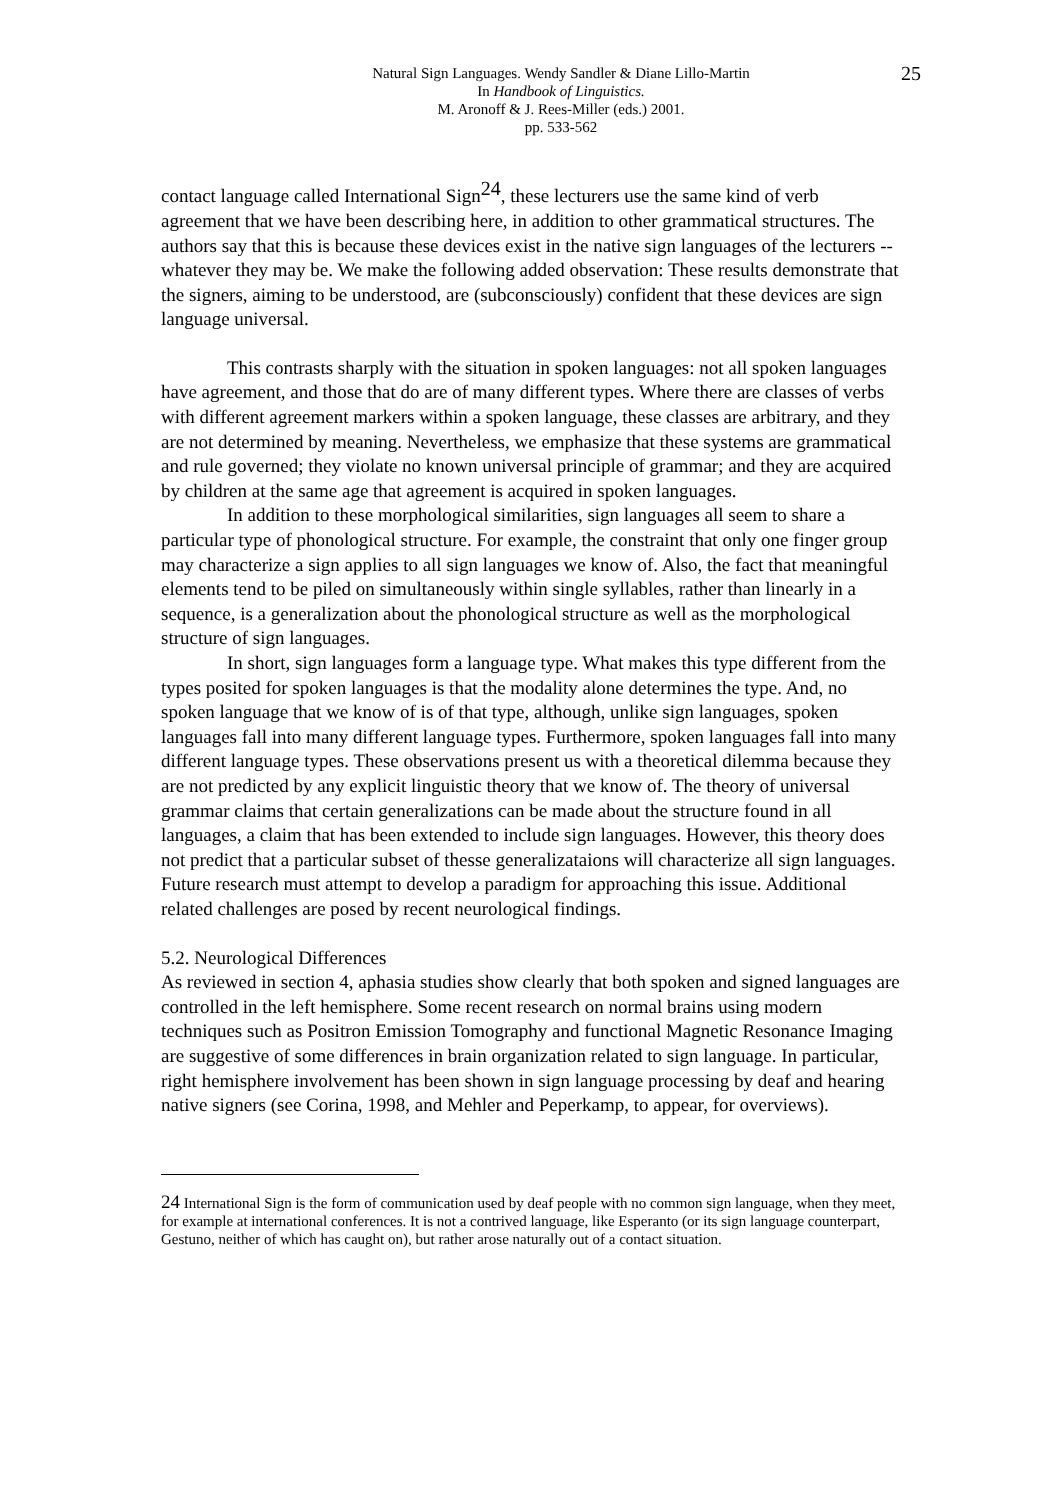Natural Sign Languages. Wendy Sandler & Diane Lillo-Martin
In Handbook of Linguistics.
M. Aronoff & J. Rees-Miller (eds.) 2001.
pp. 533-562
25
contact language called International Sign<sup>24</sup>, these lecturers use the same kind of verb agreement that we have been describing here, in addition to other grammatical structures. The authors say that this is because these devices exist in the native sign languages of the lecturers -- whatever they may be. We make the following added observation: These results demonstrate that the signers, aiming to be understood, are (subconsciously) confident that these devices are sign language universal.
This contrasts sharply with the situation in spoken languages: not all spoken languages have agreement, and those that do are of many different types. Where there are classes of verbs with different agreement markers within a spoken language, these classes are arbitrary, and they are not determined by meaning. Nevertheless, we emphasize that these systems are grammatical and rule governed; they violate no known universal principle of grammar; and they are acquired by children at the same age that agreement is acquired in spoken languages.
In addition to these morphological similarities, sign languages all seem to share a particular type of phonological structure. For example, the constraint that only one finger group may characterize a sign applies to all sign languages we know of. Also, the fact that meaningful elements tend to be piled on simultaneously within single syllables, rather than linearly in a sequence, is a generalization about the phonological structure as well as the morphological structure of sign languages.
In short, sign languages form a language type. What makes this type different from the types posited for spoken languages is that the modality alone determines the type. And, no spoken language that we know of is of that type, although, unlike sign languages, spoken languages fall into many different language types. Furthermore, spoken languages fall into many different language types. These observations present us with a theoretical dilemma because they are not predicted by any explicit linguistic theory that we know of. The theory of universal grammar claims that certain generalizations can be made about the structure found in all languages, a claim that has been extended to include sign languages. However, this theory does not predict that a particular subset of thesse generalizataions will characterize all sign languages. Future research must attempt to develop a paradigm for approaching this issue. Additional related challenges are posed by recent neurological findings.
5.2. Neurological Differences
As reviewed in section 4, aphasia studies show clearly that both spoken and signed languages are controlled in the left hemisphere. Some recent research on normal brains using modern techniques such as Positron Emission Tomography and functional Magnetic Resonance Imaging are suggestive of some differences in brain organization related to sign language. In particular, right hemisphere involvement has been shown in sign language processing by deaf and hearing native signers (see Corina, 1998, and Mehler and Peperkamp, to appear, for overviews).
24 International Sign is the form of communication used by deaf people with no common sign language, when they meet, for example at international conferences. It is not a contrived language, like Esperanto (or its sign language counterpart, Gestuno, neither of which has caught on), but rather arose naturally out of a contact situation.